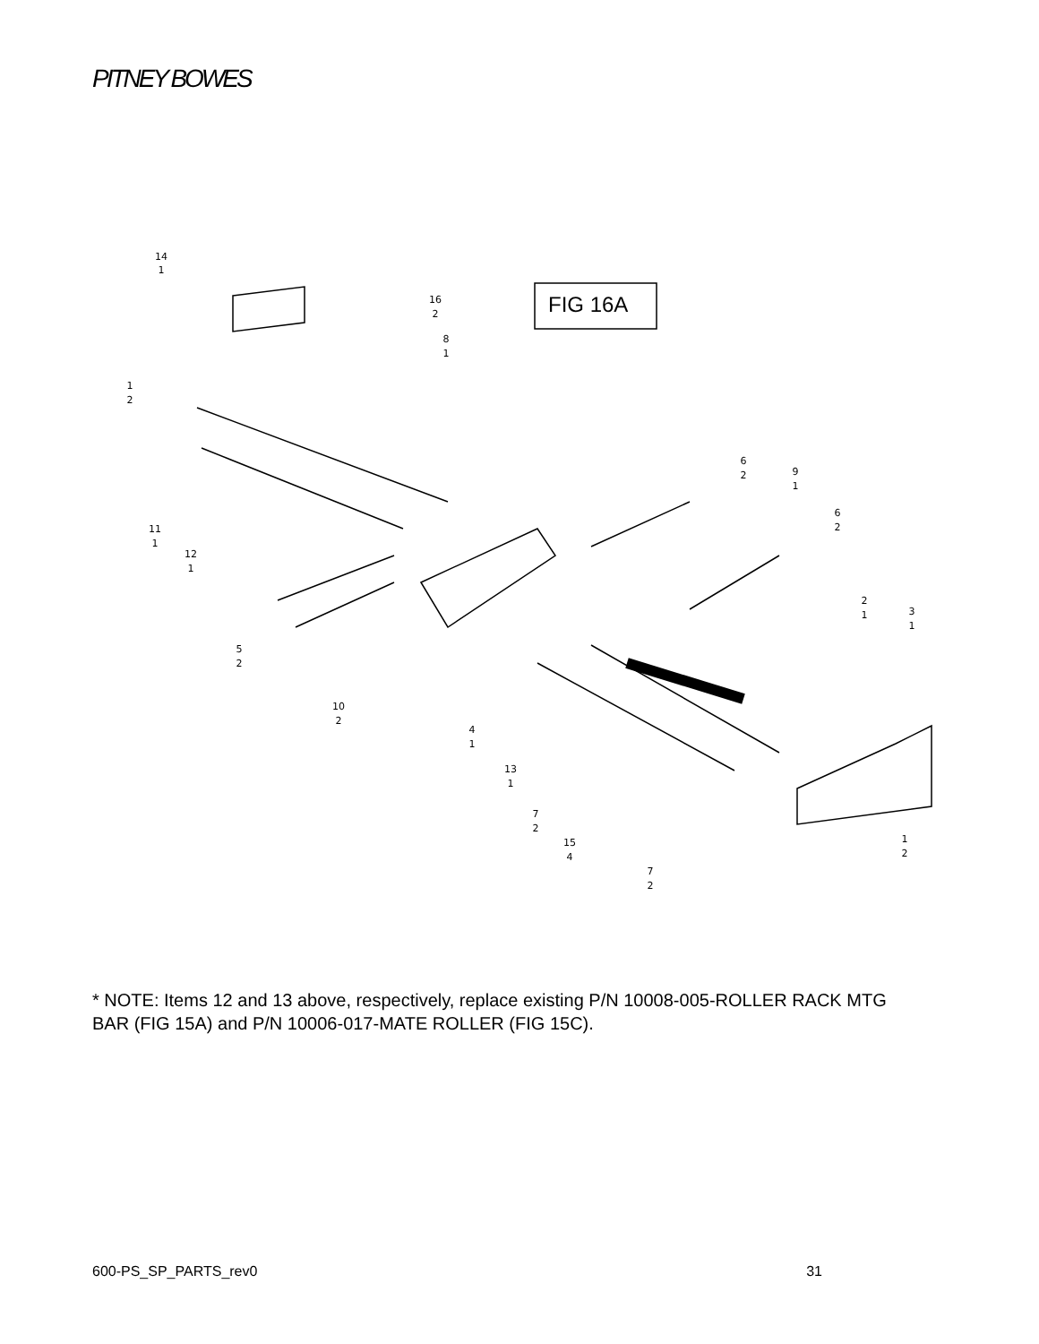PITNEY BOWES
14
1
16
2
8
1
1
2
6
2
9
1
6
2
11
1
12
1
2
1
3
1
5
2
10
2
4
1
13
1
7
2
15
4
1
2
7
2
FIG 16A
* NOTE: Items 12 and 13 above, respectively, replace existing P/N 10008-005-ROLLER RACK MTG BAR (FIG 15A) and P/N 10006-017-MATE ROLLER (FIG 15C).
600-PS_SP_PARTS_rev0 31